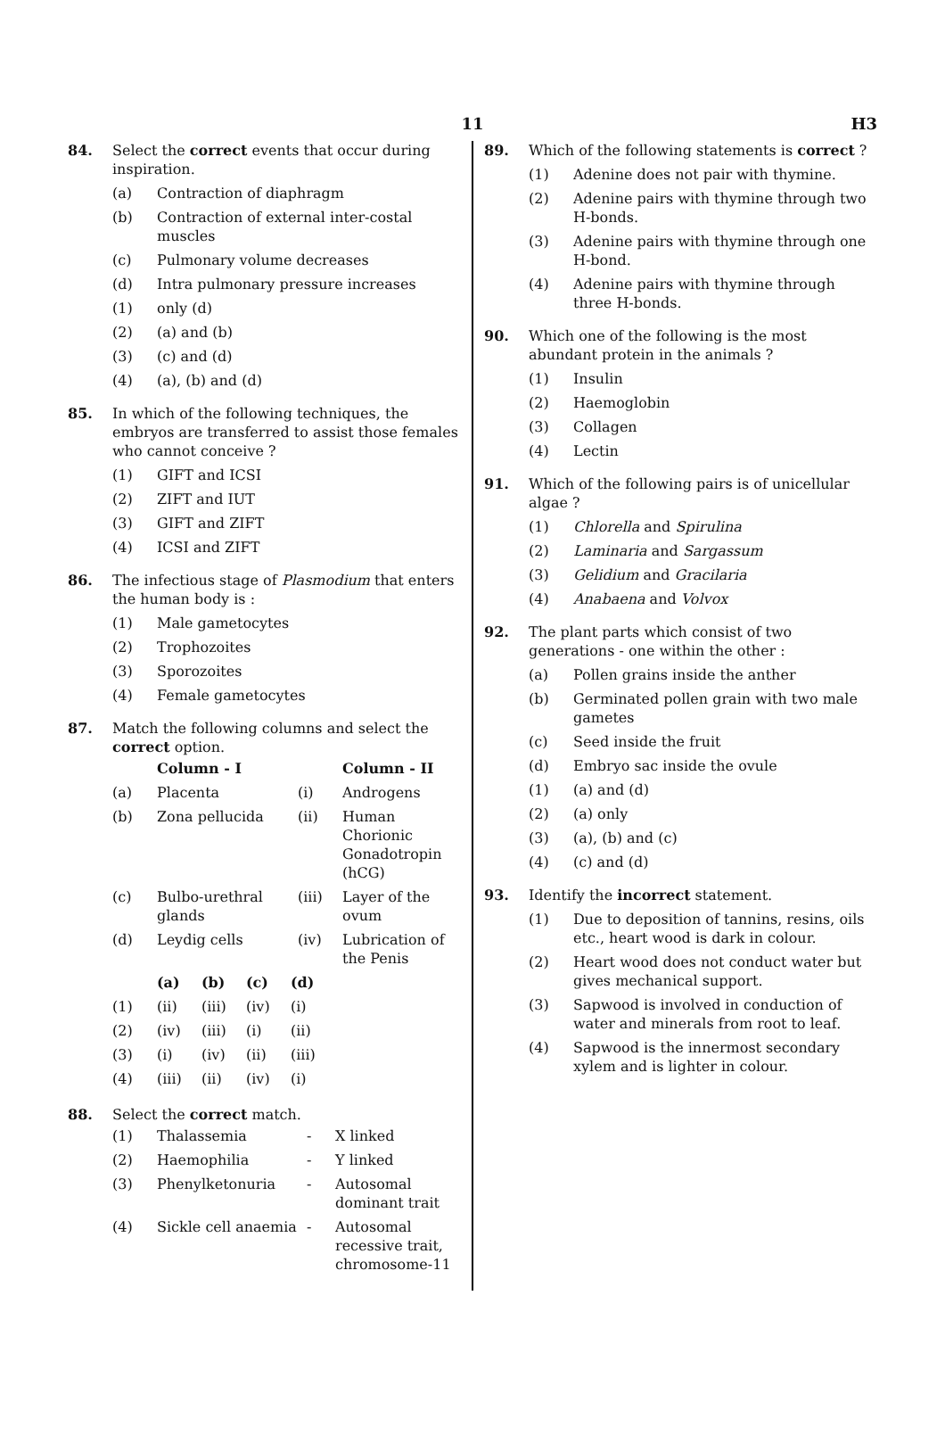11
H3
84. Select the correct events that occur during inspiration.
(a) Contraction of diaphragm
(b) Contraction of external inter-costal muscles
(c) Pulmonary volume decreases
(d) Intra pulmonary pressure increases
(1) only (d)
(2) (a) and (b)
(3) (c) and (d)
(4) (a), (b) and (d)
85. In which of the following techniques, the embryos are transferred to assist those females who cannot conceive ?
(1) GIFT and ICSI
(2) ZIFT and IUT
(3) GIFT and ZIFT
(4) ICSI and ZIFT
86. The infectious stage of Plasmodium that enters the human body is :
(1) Male gametocytes
(2) Trophozoites
(3) Sporozoites
(4) Female gametocytes
87. Match the following columns and select the correct option.
| | Column - I | | Column - II |
| --- | --- | --- | --- |
| (a) | Placenta | (i) | Androgens |
| (b) | Zona pellucida | (ii) | Human Chorionic Gonadotropin (hCG) |
| (c) | Bulbo-urethral glands | (iii) | Layer of the ovum |
| (d) | Leydig cells | (iv) | Lubrication of the Penis |
| | (a) | (b) | (c) | (d) |
| --- | --- | --- | --- | --- |
| (1) | (ii) | (iii) | (iv) | (i) |
| (2) | (iv) | (iii) | (i) | (ii) |
| (3) | (i) | (iv) | (ii) | (iii) |
| (4) | (iii) | (ii) | (iv) | (i) |
88. Select the correct match.
| (1) | Thalassemia | - | X linked |
| (2) | Haemophilia | - | Y linked |
| (3) | Phenylketonuria | - | Autosomal dominant trait |
| (4) | Sickle cell anaemia | - | Autosomal recessive trait, chromosome-11 |
89. Which of the following statements is correct ?
(1) Adenine does not pair with thymine.
(2) Adenine pairs with thymine through two H-bonds.
(3) Adenine pairs with thymine through one H-bond.
(4) Adenine pairs with thymine through three H-bonds.
90. Which one of the following is the most abundant protein in the animals ?
(1) Insulin
(2) Haemoglobin
(3) Collagen
(4) Lectin
91. Which of the following pairs is of unicellular algae ?
(1) Chlorella and Spirulina
(2) Laminaria and Sargassum
(3) Gelidium and Gracilaria
(4) Anabaena and Volvox
92. The plant parts which consist of two generations - one within the other :
(a) Pollen grains inside the anther
(b) Germinated pollen grain with two male gametes
(c) Seed inside the fruit
(d) Embryo sac inside the ovule
(1) (a) and (d)
(2) (a) only
(3) (a), (b) and (c)
(4) (c) and (d)
93. Identify the incorrect statement.
(1) Due to deposition of tannins, resins, oils etc., heart wood is dark in colour.
(2) Heart wood does not conduct water but gives mechanical support.
(3) Sapwood is involved in conduction of water and minerals from root to leaf.
(4) Sapwood is the innermost secondary xylem and is lighter in colour.